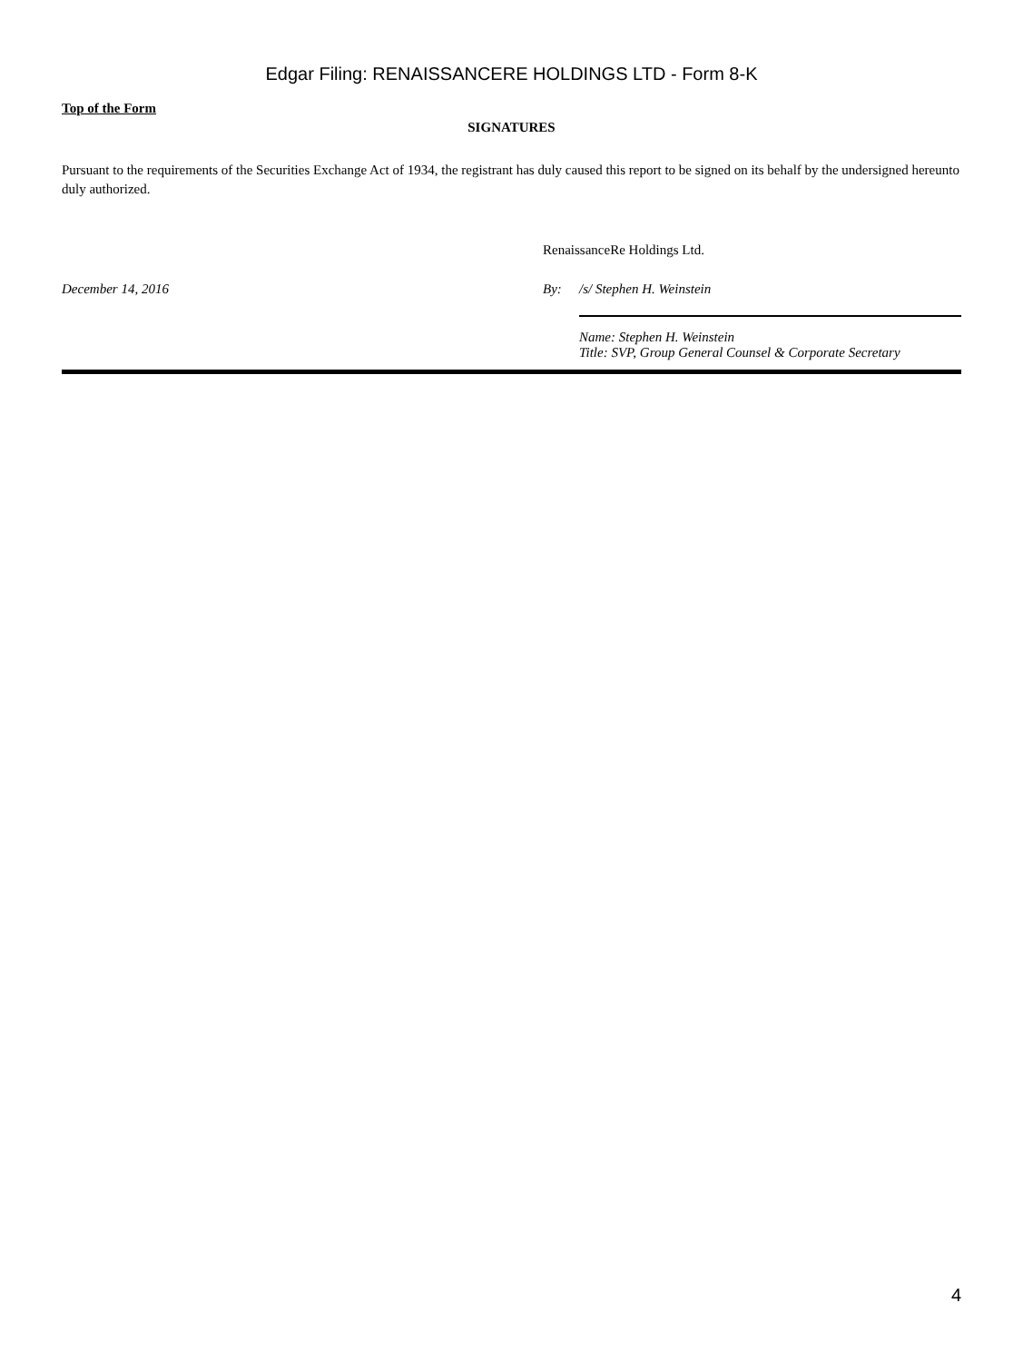Edgar Filing: RENAISSANCERE HOLDINGS LTD - Form 8-K
Top of the Form
SIGNATURES
Pursuant to the requirements of the Securities Exchange Act of 1934, the registrant has duly caused this report to be signed on its behalf by the undersigned hereunto duly authorized.
| | RenaissanceRe Holdings Ltd. | |
| December 14, 2016 | By: | /s/ Stephen H. Weinstein |
| | | Name: Stephen H. Weinstein Title: SVP, Group General Counsel & Corporate Secretary |
4